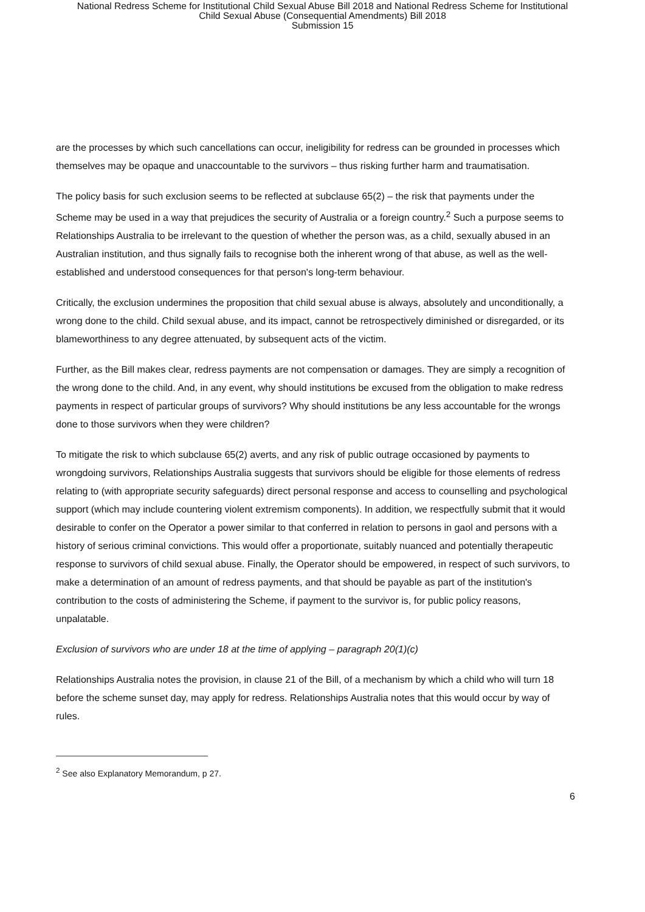National Redress Scheme for Institutional Child Sexual Abuse Bill 2018 and National Redress Scheme for Institutional
Child Sexual Abuse (Consequential Amendments) Bill 2018
Submission 15
are the processes by which such cancellations can occur, ineligibility for redress can be grounded in processes which themselves may be opaque and unaccountable to the survivors – thus risking further harm and traumatisation.
The policy basis for such exclusion seems to be reflected at subclause 65(2) – the risk that payments under the Scheme may be used in a way that prejudices the security of Australia or a foreign country.<sup>2</sup> Such a purpose seems to Relationships Australia to be irrelevant to the question of whether the person was, as a child, sexually abused in an Australian institution, and thus signally fails to recognise both the inherent wrong of that abuse, as well as the well-established and understood consequences for that person's long-term behaviour.
Critically, the exclusion undermines the proposition that child sexual abuse is always, absolutely and unconditionally, a wrong done to the child. Child sexual abuse, and its impact, cannot be retrospectively diminished or disregarded, or its blameworthiness to any degree attenuated, by subsequent acts of the victim.
Further, as the Bill makes clear, redress payments are not compensation or damages. They are simply a recognition of the wrong done to the child. And, in any event, why should institutions be excused from the obligation to make redress payments in respect of particular groups of survivors? Why should institutions be any less accountable for the wrongs done to those survivors when they were children?
To mitigate the risk to which subclause 65(2) averts, and any risk of public outrage occasioned by payments to wrongdoing survivors, Relationships Australia suggests that survivors should be eligible for those elements of redress relating to (with appropriate security safeguards) direct personal response and access to counselling and psychological support (which may include countering violent extremism components). In addition, we respectfully submit that it would desirable to confer on the Operator a power similar to that conferred in relation to persons in gaol and persons with a history of serious criminal convictions. This would offer a proportionate, suitably nuanced and potentially therapeutic response to survivors of child sexual abuse. Finally, the Operator should be empowered, in respect of such survivors, to make a determination of an amount of redress payments, and that should be payable as part of the institution's contribution to the costs of administering the Scheme, if payment to the survivor is, for public policy reasons, unpalatable.
Exclusion of survivors who are under 18 at the time of applying – paragraph 20(1)(c)
Relationships Australia notes the provision, in clause 21 of the Bill, of a mechanism by which a child who will turn 18 before the scheme sunset day, may apply for redress. Relationships Australia notes that this would occur by way of rules.
<sup>2</sup> See also Explanatory Memorandum, p 27.
6